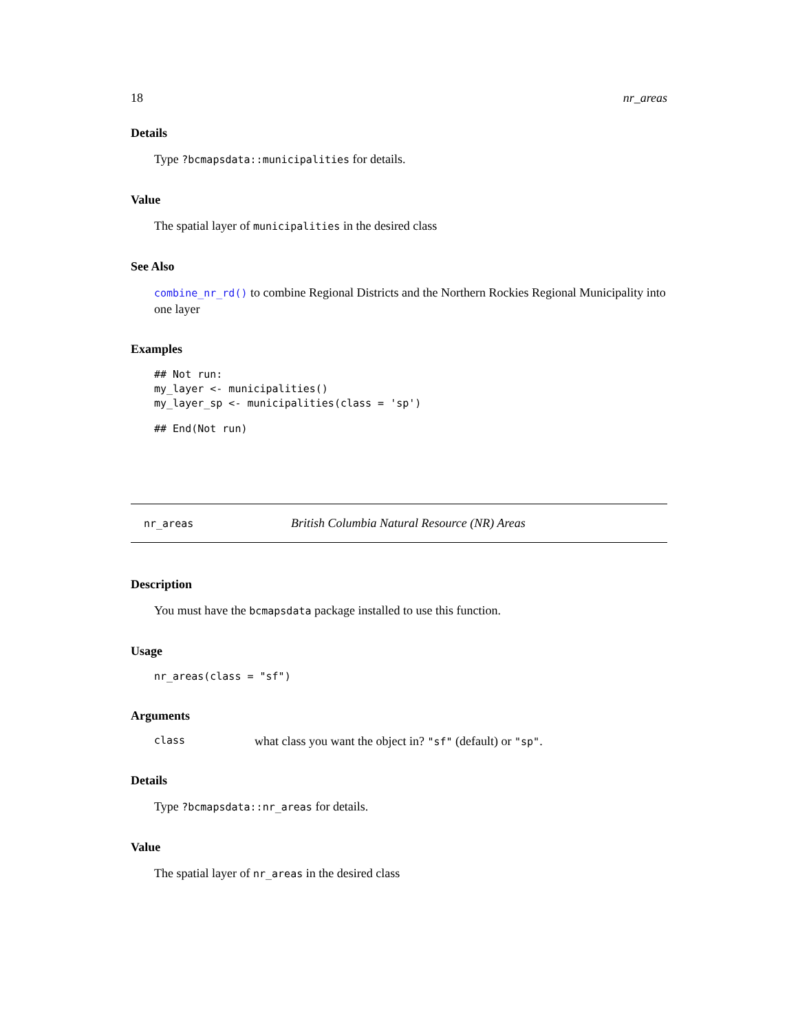18 nr_areas
Details
Type ?bcmapsdata::municipalities for details.
Value
The spatial layer of municipalities in the desired class
See Also
combine_nr_rd() to combine Regional Districts and the Northern Rockies Regional Municipality into one layer
Examples
## Not run:
my_layer <- municipalities()
my_layer_sp <- municipalities(class = 'sp')
## End(Not run)
nr_areas British Columbia Natural Resource (NR) Areas
Description
You must have the bcmapsdata package installed to use this function.
Usage
nr_areas(class = "sf")
Arguments
class what class you want the object in? "sf" (default) or "sp".
Details
Type ?bcmapsdata::nr_areas for details.
Value
The spatial layer of nr_areas in the desired class